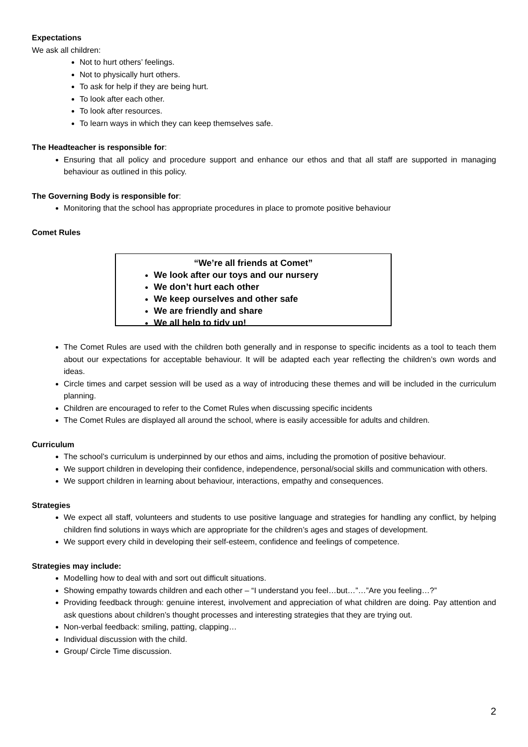Expectations
We ask all children:
Not to hurt others’ feelings.
Not to physically hurt others.
To ask for help if they are being hurt.
To look after each other.
To look after resources.
To learn ways in which they can keep themselves safe.
The Headteacher is responsible for:
Ensuring that all policy and procedure support and enhance our ethos and that all staff are supported in managing behaviour as outlined in this policy.
The Governing Body is responsible for:
Monitoring that the school has appropriate procedures in place to promote positive behaviour
Comet Rules
“We’re all friends at Comet”
We look after our toys and our nursery
We don’t hurt each other
We keep ourselves and other safe
We are friendly and share
We all help to tidy up!
The Comet Rules are used with the children both generally and in response to specific incidents as a tool to teach them about our expectations for acceptable behaviour. It will be adapted each year reflecting the children’s own words and ideas.
Circle times and carpet session will be used as a way of introducing these themes and will be included in the curriculum planning.
Children are encouraged to refer to the Comet Rules when discussing specific incidents
The Comet Rules are displayed all around the school, where is easily accessible for adults and children.
Curriculum
The school’s curriculum is underpinned by our ethos and aims, including the promotion of positive behaviour.
We support children in developing their confidence, independence, personal/social skills and communication with others.
We support children in learning about behaviour, interactions, empathy and consequences.
Strategies
We expect all staff, volunteers and students to use positive language and strategies for handling any conflict, by helping children find solutions in ways which are appropriate for the children’s ages and stages of development.
We support every child in developing their self-esteem, confidence and feelings of competence.
Strategies may include:
Modelling how to deal with and sort out difficult situations.
Showing empathy towards children and each other – “I understand you feel…but…”…”Are you feeling…?”
Providing feedback through: genuine interest, involvement and appreciation of what children are doing. Pay attention and ask questions about children’s thought processes and interesting strategies that they are trying out.
Non-verbal feedback: smiling, patting, clapping…
Individual discussion with the child.
Group/ Circle Time discussion.
2